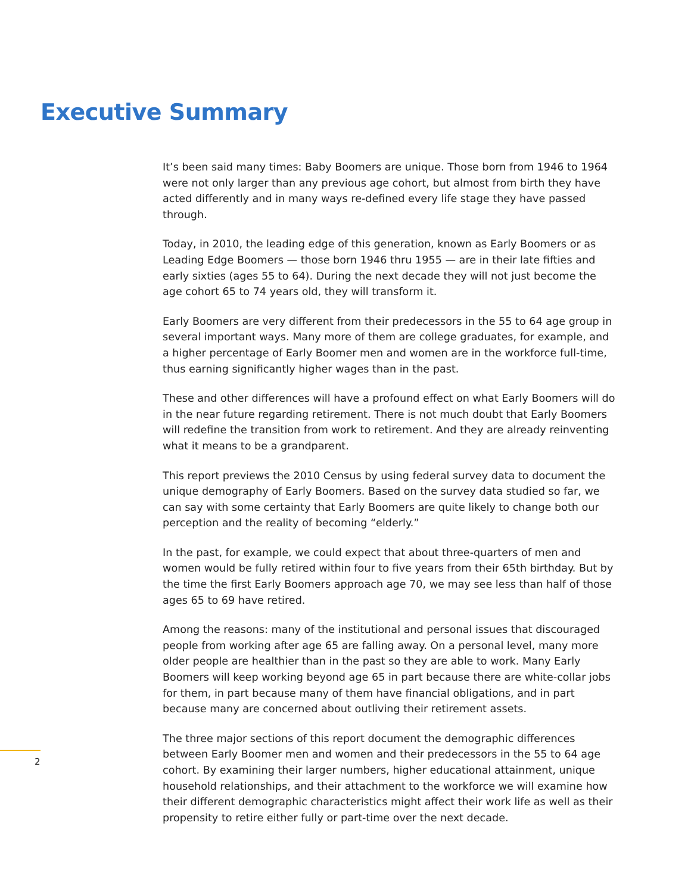Executive Summary
It’s been said many times: Baby Boomers are unique. Those born from 1946 to 1964 were not only larger than any previous age cohort, but almost from birth they have acted differently and in many ways re-defined every life stage they have passed through.
Today, in 2010, the leading edge of this generation, known as Early Boomers or as Leading Edge Boomers — those born 1946 thru 1955 — are in their late fifties and early sixties (ages 55 to 64). During the next decade they will not just become the age cohort 65 to 74 years old, they will transform it.
Early Boomers are very different from their predecessors in the 55 to 64 age group in several important ways. Many more of them are college graduates, for example, and a higher percentage of Early Boomer men and women are in the workforce full-time, thus earning significantly higher wages than in the past.
These and other differences will have a profound effect on what Early Boomers will do in the near future regarding retirement. There is not much doubt that Early Boomers will redefine the transition from work to retirement. And they are already reinventing what it means to be a grandparent.
This report previews the 2010 Census by using federal survey data to document the unique demography of Early Boomers. Based on the survey data studied so far, we can say with some certainty that Early Boomers are quite likely to change both our perception and the reality of becoming “elderly.”
In the past, for example, we could expect that about three-quarters of men and women would be fully retired within four to five years from their 65th birthday. But by the time the first Early Boomers approach age 70, we may see less than half of those ages 65 to 69 have retired.
Among the reasons: many of the institutional and personal issues that discouraged people from working after age 65 are falling away. On a personal level, many more older people are healthier than in the past so they are able to work. Many Early Boomers will keep working beyond age 65 in part because there are white-collar jobs for them, in part because many of them have financial obligations, and in part because many are concerned about outliving their retirement assets.
The three major sections of this report document the demographic differences between Early Boomer men and women and their predecessors in the 55 to 64 age cohort. By examining their larger numbers, higher educational attainment, unique household relationships, and their attachment to the workforce we will examine how their different demographic characteristics might affect their work life as well as their propensity to retire either fully or part-time over the next decade.
2